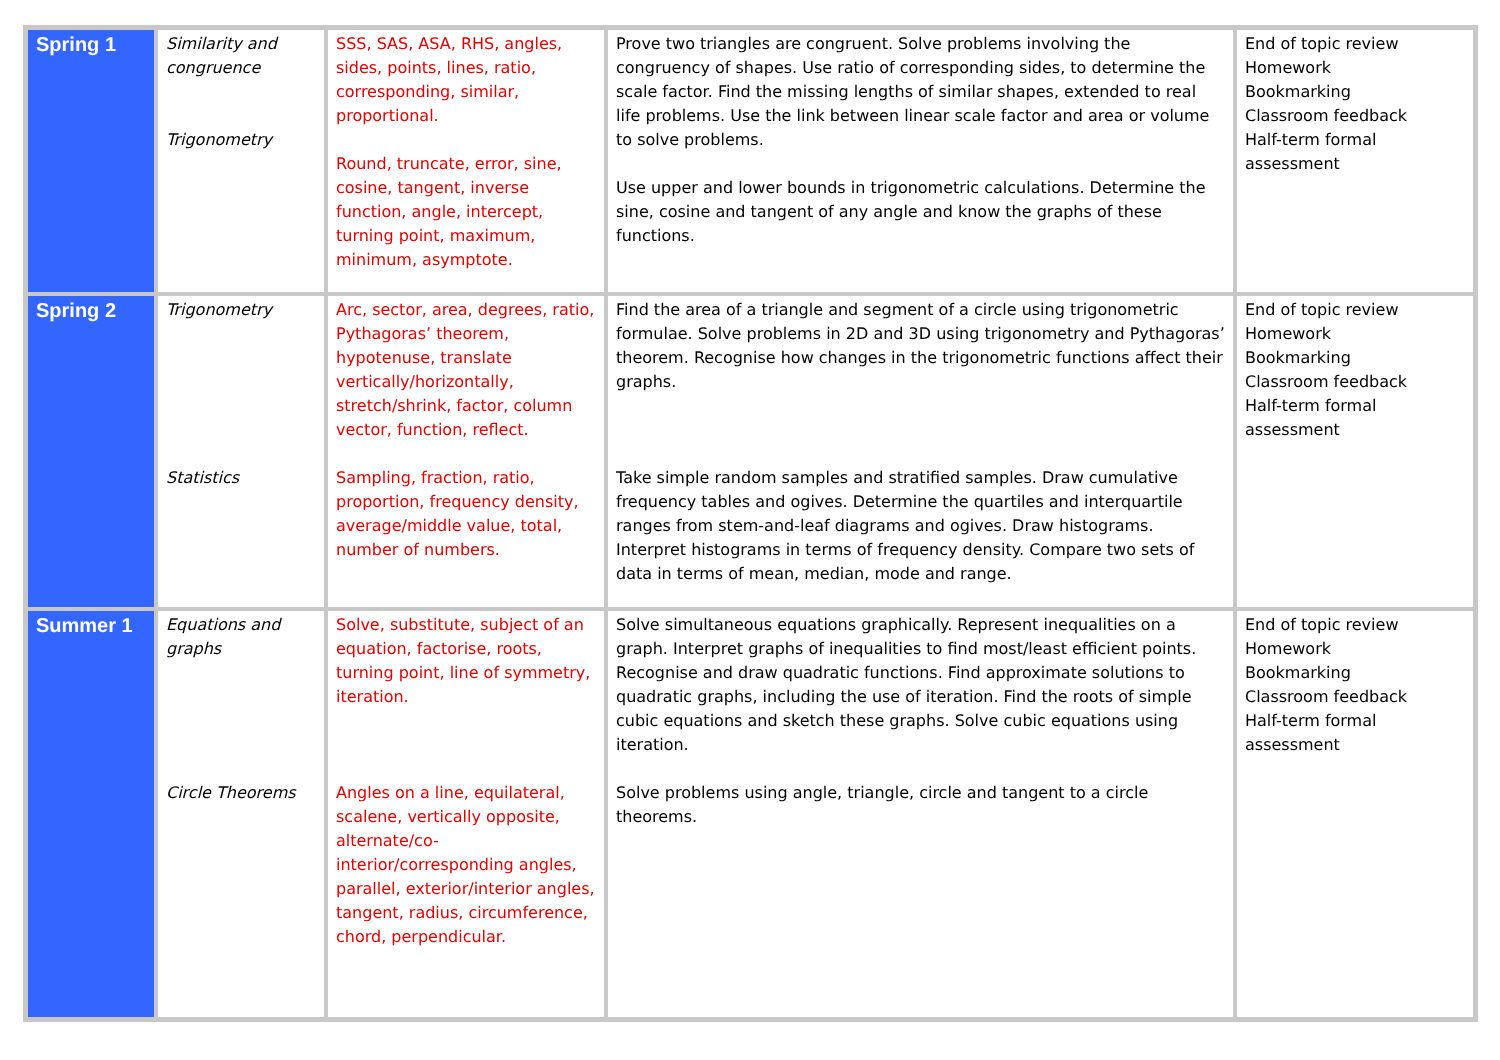| Spring 1 | Similarity and congruence Trigonometry | SSS, SAS, ASA, RHS, angles, sides, points, lines, ratio, corresponding, similar, proportional. Round, truncate, error, sine, cosine, tangent, inverse function, angle, intercept, turning point, maximum, minimum, asymptote. | Prove two triangles are congruent. Solve problems involving the congruency of shapes. Use ratio of corresponding sides, to determine the scale factor. Find the missing lengths of similar shapes, extended to real life problems. Use the link between linear scale factor and area or volume to solve problems. Use upper and lower bounds in trigonometric calculations. Determine the sine, cosine and tangent of any angle and know the graphs of these functions. | End of topic review Homework Bookmarking Classroom feedback Half-term formal assessment |
| Spring 2 | Trigonometry Statistics | Arc, sector, area, degrees, ratio, Pythagoras’ theorem, hypotenuse, translate vertically/horizontally, stretch/shrink, factor, column vector, function, reflect. Sampling, fraction, ratio, proportion, frequency density, average/middle value, total, number of numbers. | Find the area of a triangle and segment of a circle using trigonometric formulae. Solve problems in 2D and 3D using trigonometry and Pythagoras’ theorem. Recognise how changes in the trigonometric functions affect their graphs. Take simple random samples and stratified samples. Draw cumulative frequency tables and ogives. Determine the quartiles and interquartile ranges from stem-and-leaf diagrams and ogives. Draw histograms. Interpret histograms in terms of frequency density. Compare two sets of data in terms of mean, median, mode and range. | End of topic review Homework Bookmarking Classroom feedback Half-term formal assessment |
| Summer 1 | Equations and graphs Circle Theorems | Solve, substitute, subject of an equation, factorise, roots, turning point, line of symmetry, iteration. Angles on a line, equilateral, scalene, vertically opposite, alternate/co-interior/corresponding angles, parallel, exterior/interior angles, tangent, radius, circumference, chord, perpendicular. | Solve simultaneous equations graphically. Represent inequalities on a graph. Interpret graphs of inequalities to find most/least efficient points. Recognise and draw quadratic functions. Find approximate solutions to quadratic graphs, including the use of iteration. Find the roots of simple cubic equations and sketch these graphs. Solve cubic equations using iteration. Solve problems using angle, triangle, circle and tangent to a circle theorems. | End of topic review Homework Bookmarking Classroom feedback Half-term formal assessment |